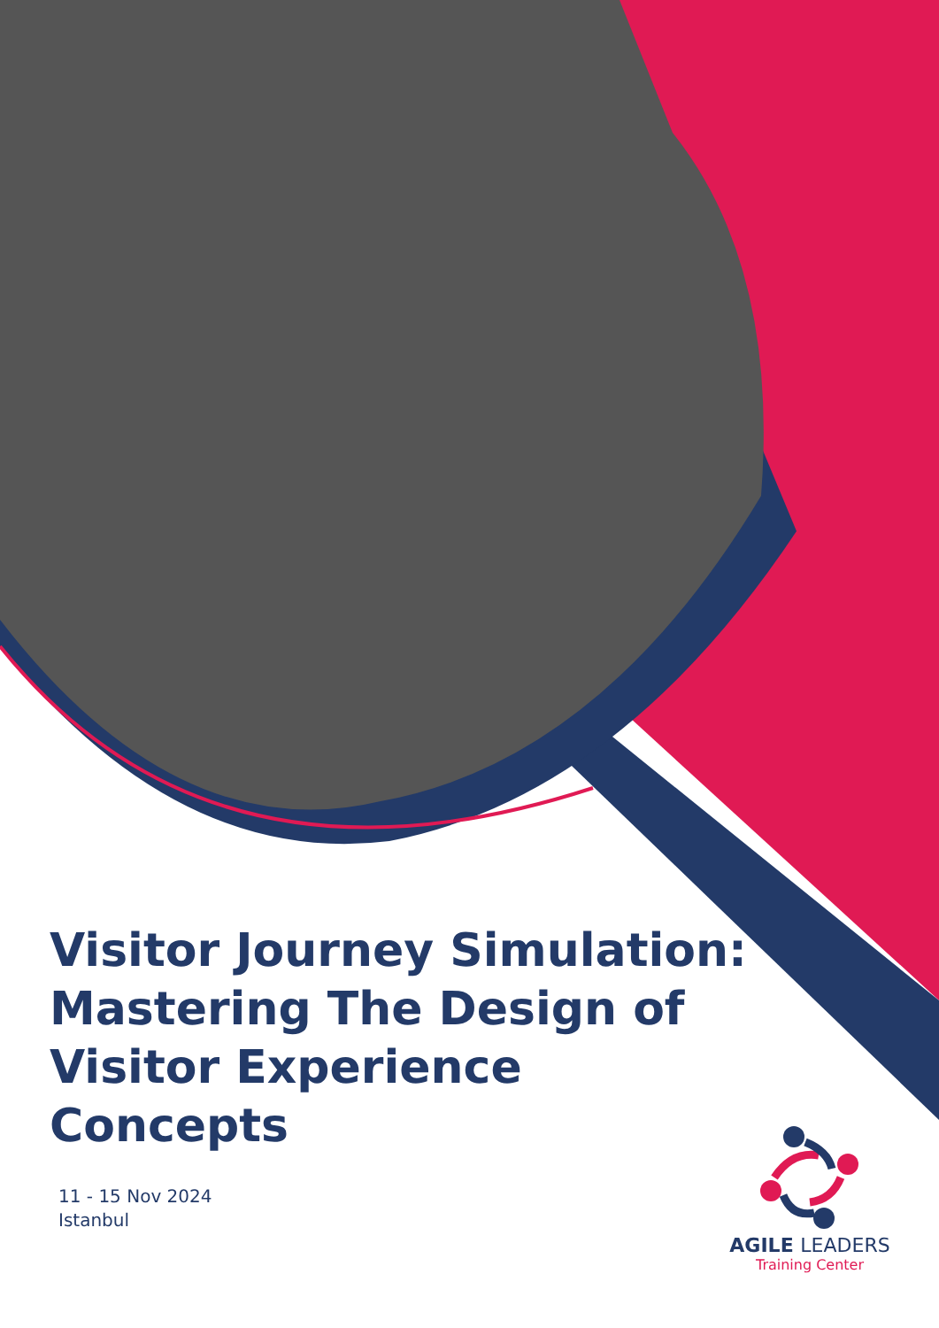Visitor Journey Simulation: Mastering The Design of Visitor Experience Concepts
11 - 15 Nov 2024
Istanbul
AGILE LEADERS
Training Center